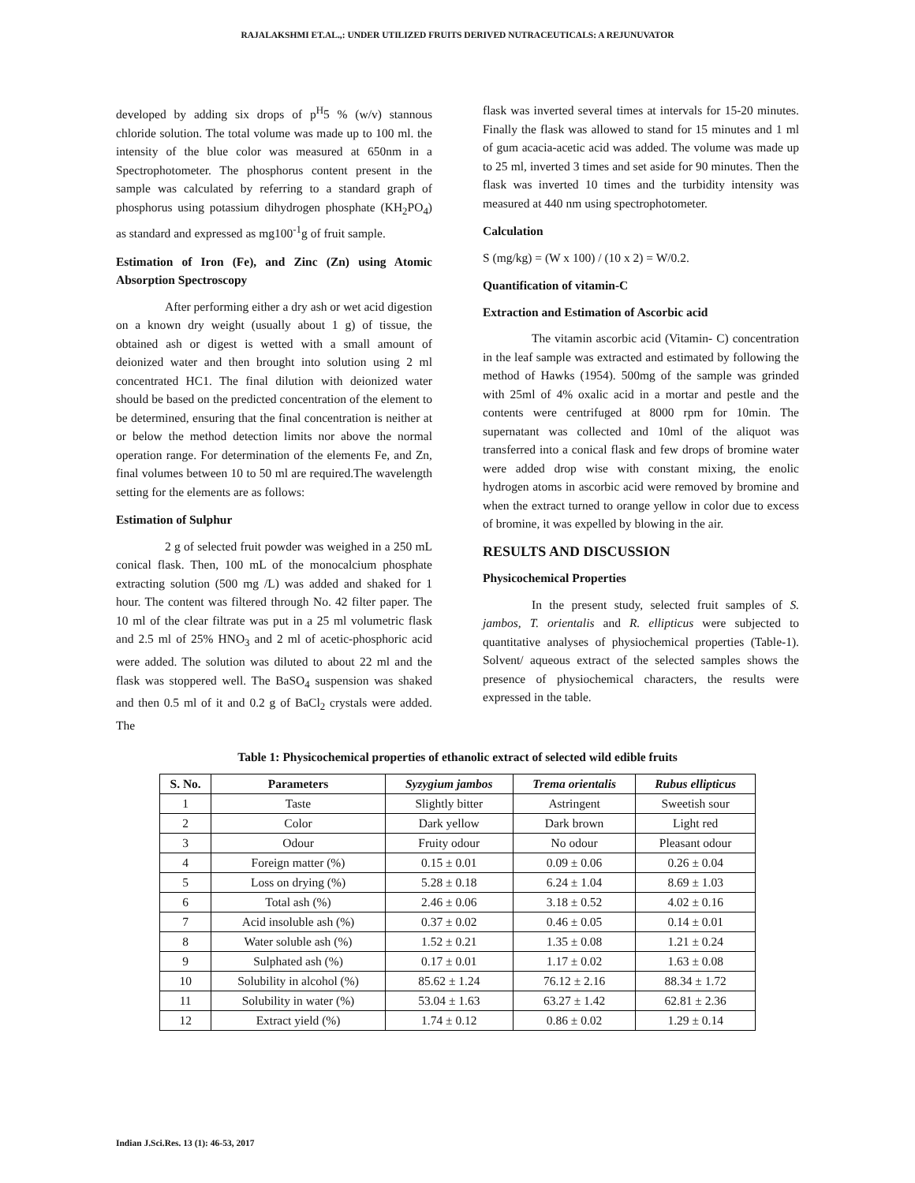RAJALAKSHMI ET.AL.,: UNDER UTILIZED FRUITS DERIVED NUTRACEUTICALS: A REJUNUVATOR
developed by adding six drops of p<sup>H</sup>5 % (w/v) stannous chloride solution. The total volume was made up to 100 ml. the intensity of the blue color was measured at 650nm in a Spectrophotometer. The phosphorus content present in the sample was calculated by referring to a standard graph of phosphorus using potassium dihydrogen phosphate (KH<sub>2</sub>PO<sub>4</sub>) as standard and expressed as mg100<sup>-1</sup>g of fruit sample.
Estimation of Iron (Fe), and Zinc (Zn) using Atomic Absorption Spectroscopy
After performing either a dry ash or wet acid digestion on a known dry weight (usually about 1 g) of tissue, the obtained ash or digest is wetted with a small amount of deionized water and then brought into solution using 2 ml concentrated HC1. The final dilution with deionized water should be based on the predicted concentration of the element to be determined, ensuring that the final concentration is neither at or below the method detection limits nor above the normal operation range. For determination of the elements Fe, and Zn, final volumes between 10 to 50 ml are required.The wavelength setting for the elements are as follows:
Estimation of Sulphur
2 g of selected fruit powder was weighed in a 250 mL conical flask. Then, 100 mL of the monocalcium phosphate extracting solution (500 mg /L) was added and shaked for 1 hour. The content was filtered through No. 42 filter paper. The 10 ml of the clear filtrate was put in a 25 ml volumetric flask and 2.5 ml of 25% HNO<sub>3</sub> and 2 ml of acetic-phosphoric acid were added. The solution was diluted to about 22 ml and the flask was stoppered well. The BaSO<sub>4</sub> suspension was shaked and then 0.5 ml of it and 0.2 g of BaCl<sub>2</sub> crystals were added. The
flask was inverted several times at intervals for 15-20 minutes. Finally the flask was allowed to stand for 15 minutes and 1 ml of gum acacia-acetic acid was added. The volume was made up to 25 ml, inverted 3 times and set aside for 90 minutes. Then the flask was inverted 10 times and the turbidity intensity was measured at 440 nm using spectrophotometer.
Calculation
S (mg/kg) = (W x 100) / (10 x 2) = W/0.2.
Quantification of vitamin-C
Extraction and Estimation of Ascorbic acid
The vitamin ascorbic acid (Vitamin- C) concentration in the leaf sample was extracted and estimated by following the method of Hawks (1954). 500mg of the sample was grinded with 25ml of 4% oxalic acid in a mortar and pestle and the contents were centrifuged at 8000 rpm for 10min. The supernatant was collected and 10ml of the aliquot was transferred into a conical flask and few drops of bromine water were added drop wise with constant mixing, the enolic hydrogen atoms in ascorbic acid were removed by bromine and when the extract turned to orange yellow in color due to excess of bromine, it was expelled by blowing in the air.
RESULTS AND DISCUSSION
Physicochemical Properties
In the present study, selected fruit samples of S. jambos, T. orientalis and R. ellipticus were subjected to quantitative analyses of physiochemical properties (Table-1). Solvent/ aqueous extract of the selected samples shows the presence of physiochemical characters, the results were expressed in the table.
Table 1: Physicochemical properties of ethanolic extract of selected wild edible fruits
| S. No. | Parameters | Syzygium jambos | Trema orientalis | Rubus ellipticus |
| --- | --- | --- | --- | --- |
| 1 | Taste | Slightly bitter | Astringent | Sweetish sour |
| 2 | Color | Dark yellow | Dark brown | Light red |
| 3 | Odour | Fruity odour | No odour | Pleasant odour |
| 4 | Foreign matter (%) | 0.15 ± 0.01 | 0.09 ± 0.06 | 0.26 ± 0.04 |
| 5 | Loss on drying (%) | 5.28 ± 0.18 | 6.24 ± 1.04 | 8.69 ± 1.03 |
| 6 | Total ash (%) | 2.46 ± 0.06 | 3.18 ± 0.52 | 4.02 ± 0.16 |
| 7 | Acid insoluble ash (%) | 0.37 ± 0.02 | 0.46 ± 0.05 | 0.14 ± 0.01 |
| 8 | Water soluble ash (%) | 1.52 ± 0.21 | 1.35 ± 0.08 | 1.21 ± 0.24 |
| 9 | Sulphated ash (%) | 0.17 ± 0.01 | 1.17 ± 0.02 | 1.63 ± 0.08 |
| 10 | Solubility in alcohol (%) | 85.62 ± 1.24 | 76.12 ± 2.16 | 88.34 ± 1.72 |
| 11 | Solubility in water (%) | 53.04 ± 1.63 | 63.27 ± 1.42 | 62.81 ± 2.36 |
| 12 | Extract yield (%) | 1.74 ± 0.12 | 0.86 ± 0.02 | 1.29 ± 0.14 |
Indian J.Sci.Res. 13 (1): 46-53, 2017